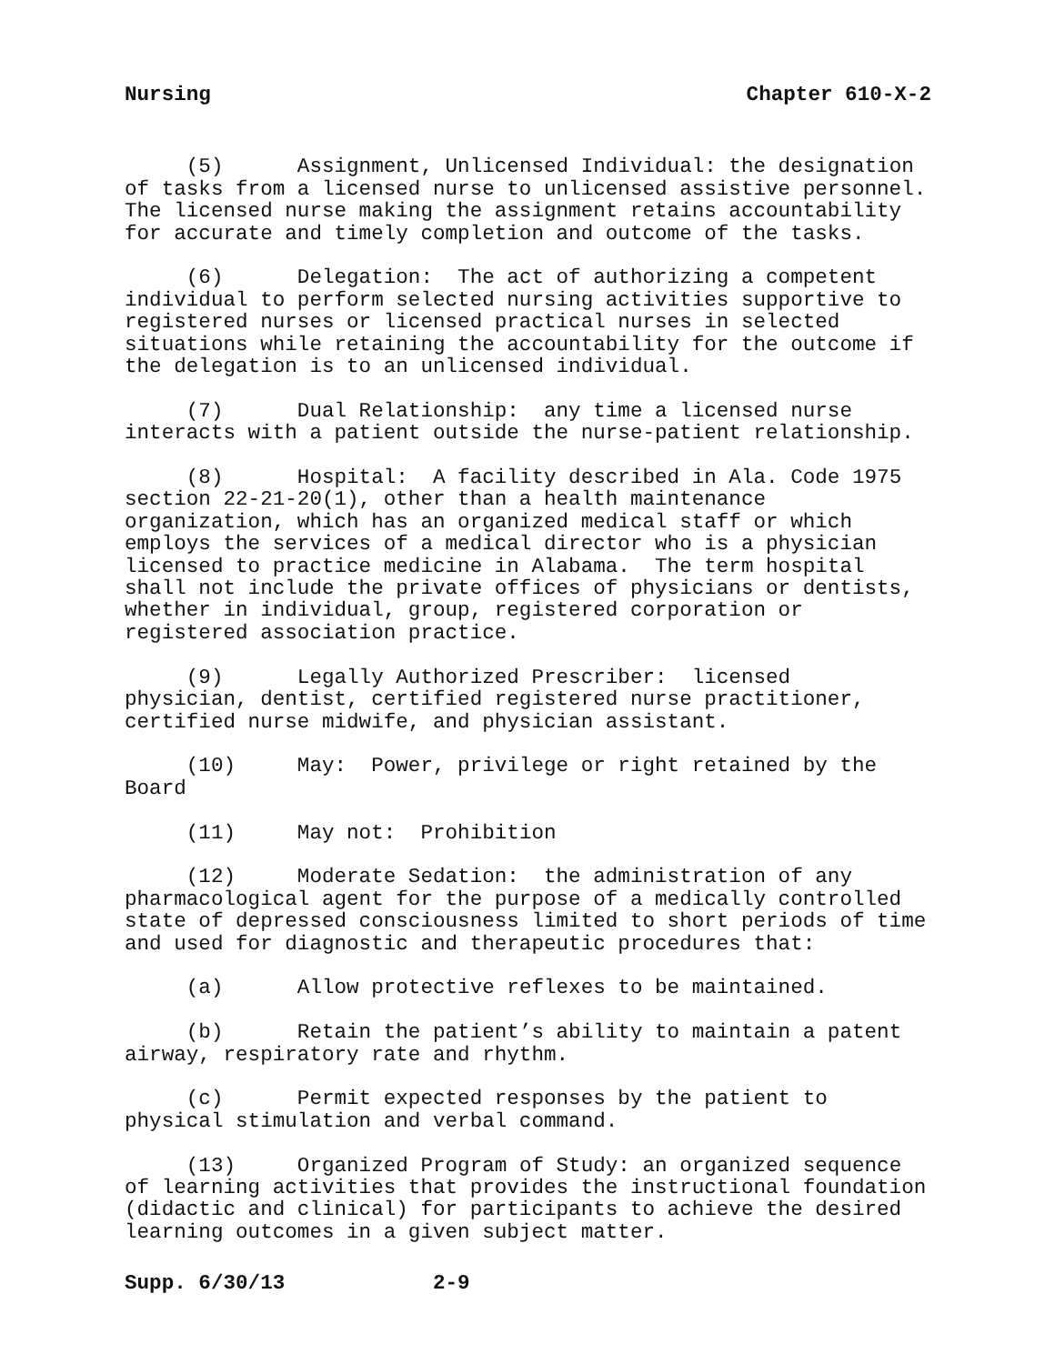Nursing Chapter 610-X-2
(5) Assignment, Unlicensed Individual: the designation of tasks from a licensed nurse to unlicensed assistive personnel. The licensed nurse making the assignment retains accountability for accurate and timely completion and outcome of the tasks.
(6) Delegation: The act of authorizing a competent individual to perform selected nursing activities supportive to registered nurses or licensed practical nurses in selected situations while retaining the accountability for the outcome if the delegation is to an unlicensed individual.
(7) Dual Relationship: any time a licensed nurse interacts with a patient outside the nurse-patient relationship.
(8) Hospital: A facility described in Ala. Code 1975 section 22-21-20(1), other than a health maintenance organization, which has an organized medical staff or which employs the services of a medical director who is a physician licensed to practice medicine in Alabama. The term hospital shall not include the private offices of physicians or dentists, whether in individual, group, registered corporation or registered association practice.
(9) Legally Authorized Prescriber: licensed physician, dentist, certified registered nurse practitioner, certified nurse midwife, and physician assistant.
(10) May: Power, privilege or right retained by the Board
(11) May not: Prohibition
(12) Moderate Sedation: the administration of any pharmacological agent for the purpose of a medically controlled state of depressed consciousness limited to short periods of time and used for diagnostic and therapeutic procedures that:
(a) Allow protective reflexes to be maintained.
(b) Retain the patient’s ability to maintain a patent airway, respiratory rate and rhythm.
(c) Permit expected responses by the patient to physical stimulation and verbal command.
(13) Organized Program of Study: an organized sequence of learning activities that provides the instructional foundation (didactic and clinical) for participants to achieve the desired learning outcomes in a given subject matter.
Supp. 6/30/13 2-9